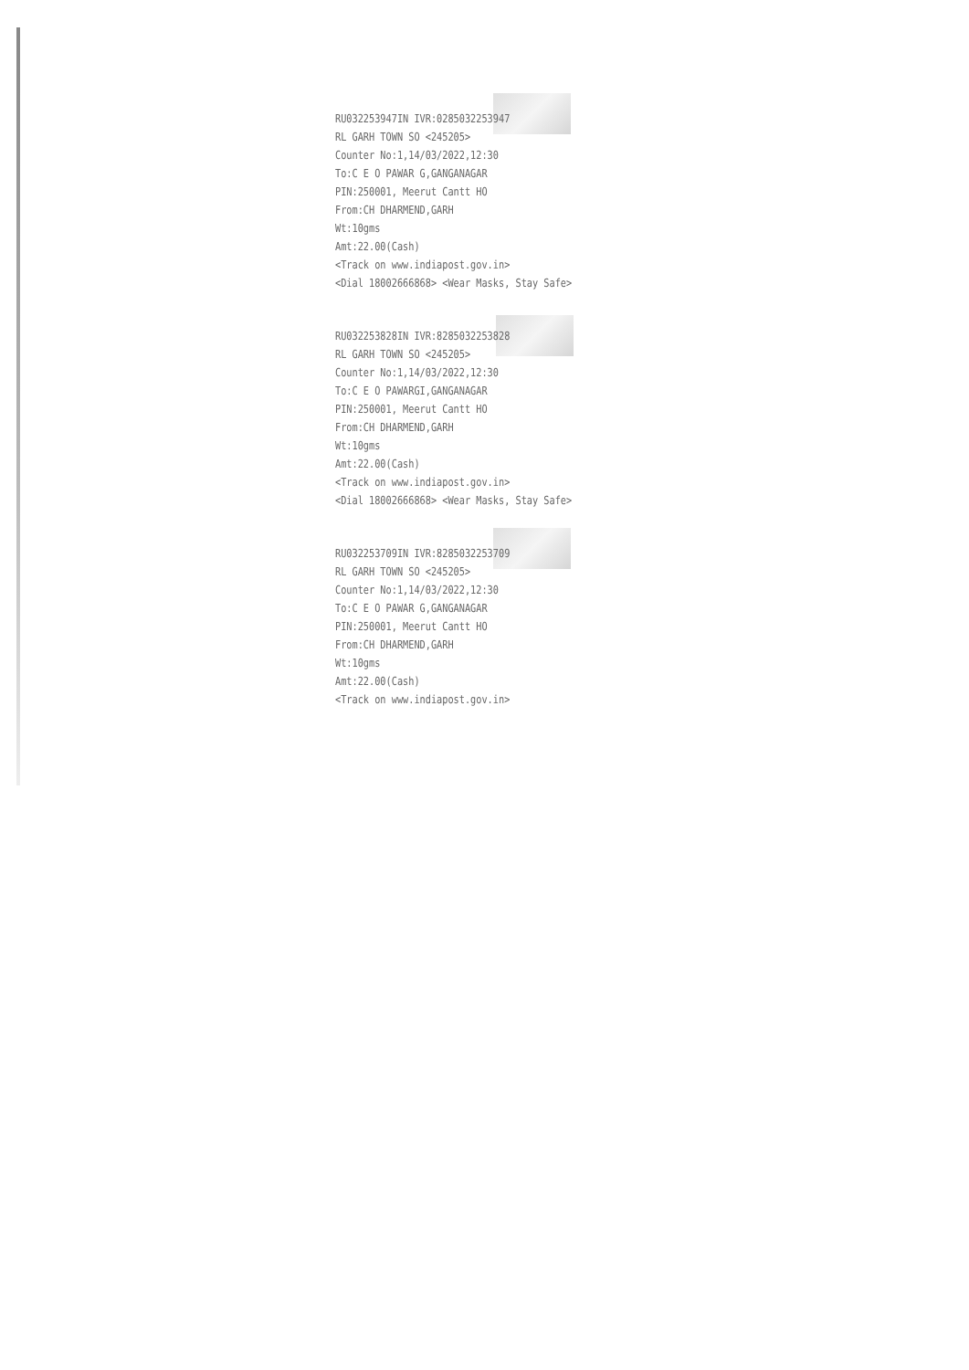RU032253947IN IVR:0285032253947
RL GARH TOWN SO <245205>
Counter No:1,14/03/2022,12:30
To:C E O PAWAR G,GANGANAGAR
PIN:250001, Meerut Cantt HO
From:CH DHARMEND,GARH
Wt:10gms
Amt:22.00(Cash)
<Track on www.indiapost.gov.in>
<Dial 18002666868> <Wear Masks, Stay Safe>
RU032253828IN IVR:8285032253828
RL GARH TOWN SO <245205>
Counter No:1,14/03/2022,12:30
To:C E O PAWARGI,GANGANAGAR
PIN:250001, Meerut Cantt HO
From:CH DHARMEND,GARH
Wt:10gms
Amt:22.00(Cash)
<Track on www.indiapost.gov.in>
<Dial 18002666868> <Wear Masks, Stay Safe>
RU032253709IN IVR:8285032253709
RL GARH TOWN SO <245205>
Counter No:1,14/03/2022,12:30
To:C E O PAWAR G,GANGANAGAR
PIN:250001, Meerut Cantt HO
From:CH DHARMEND,GARH
Wt:10gms
Amt:22.00(Cash)
<Track on www.indiapost.gov.in>